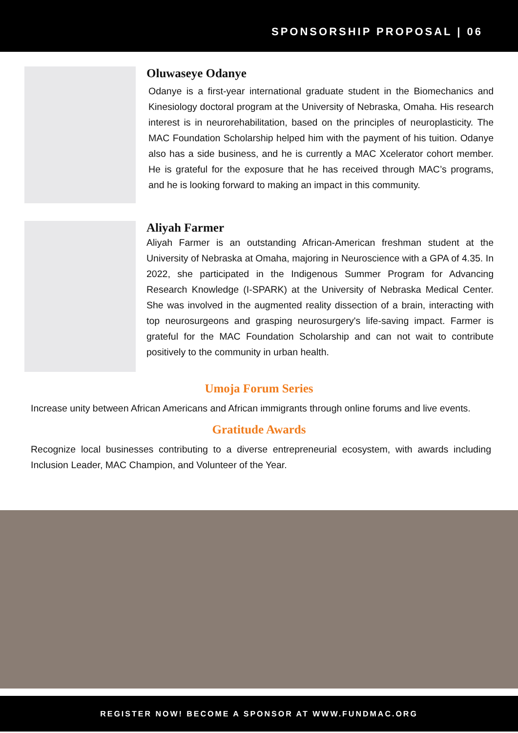SPONSORSHIP PROPOSAL | 06
Oluwaseye Odanye
Odanye is a first-year international graduate student in the Biomechanics and Kinesiology doctoral program at the University of Nebraska, Omaha. His research interest is in neurorehabilitation, based on the principles of neuroplasticity. The MAC Foundation Scholarship helped him with the payment of his tuition. Odanye also has a side business, and he is currently a MAC Xcelerator cohort member. He is grateful for the exposure that he has received through MAC’s programs, and he is looking forward to making an impact in this community.
Aliyah Farmer
Aliyah Farmer is an outstanding African-American freshman student at the University of Nebraska at Omaha, majoring in Neuroscience with a GPA of 4.35. In 2022, she participated in the Indigenous Summer Program for Advancing Research Knowledge (I-SPARK) at the University of Nebraska Medical Center. She was involved in the augmented reality dissection of a brain, interacting with top neurosurgeons and grasping neurosurgery's life-saving impact. Farmer is grateful for the MAC Foundation Scholarship and can not wait to contribute positively to the community in urban health.
Umoja Forum Series
Increase unity between African Americans and African immigrants through online forums and live events.
Gratitude Awards
Recognize local businesses contributing to a diverse entrepreneurial ecosystem, with awards including Inclusion Leader, MAC Champion, and Volunteer of the Year.
REGISTER NOW! BECOME A SPONSOR AT WWW.FUNDMAC.ORG